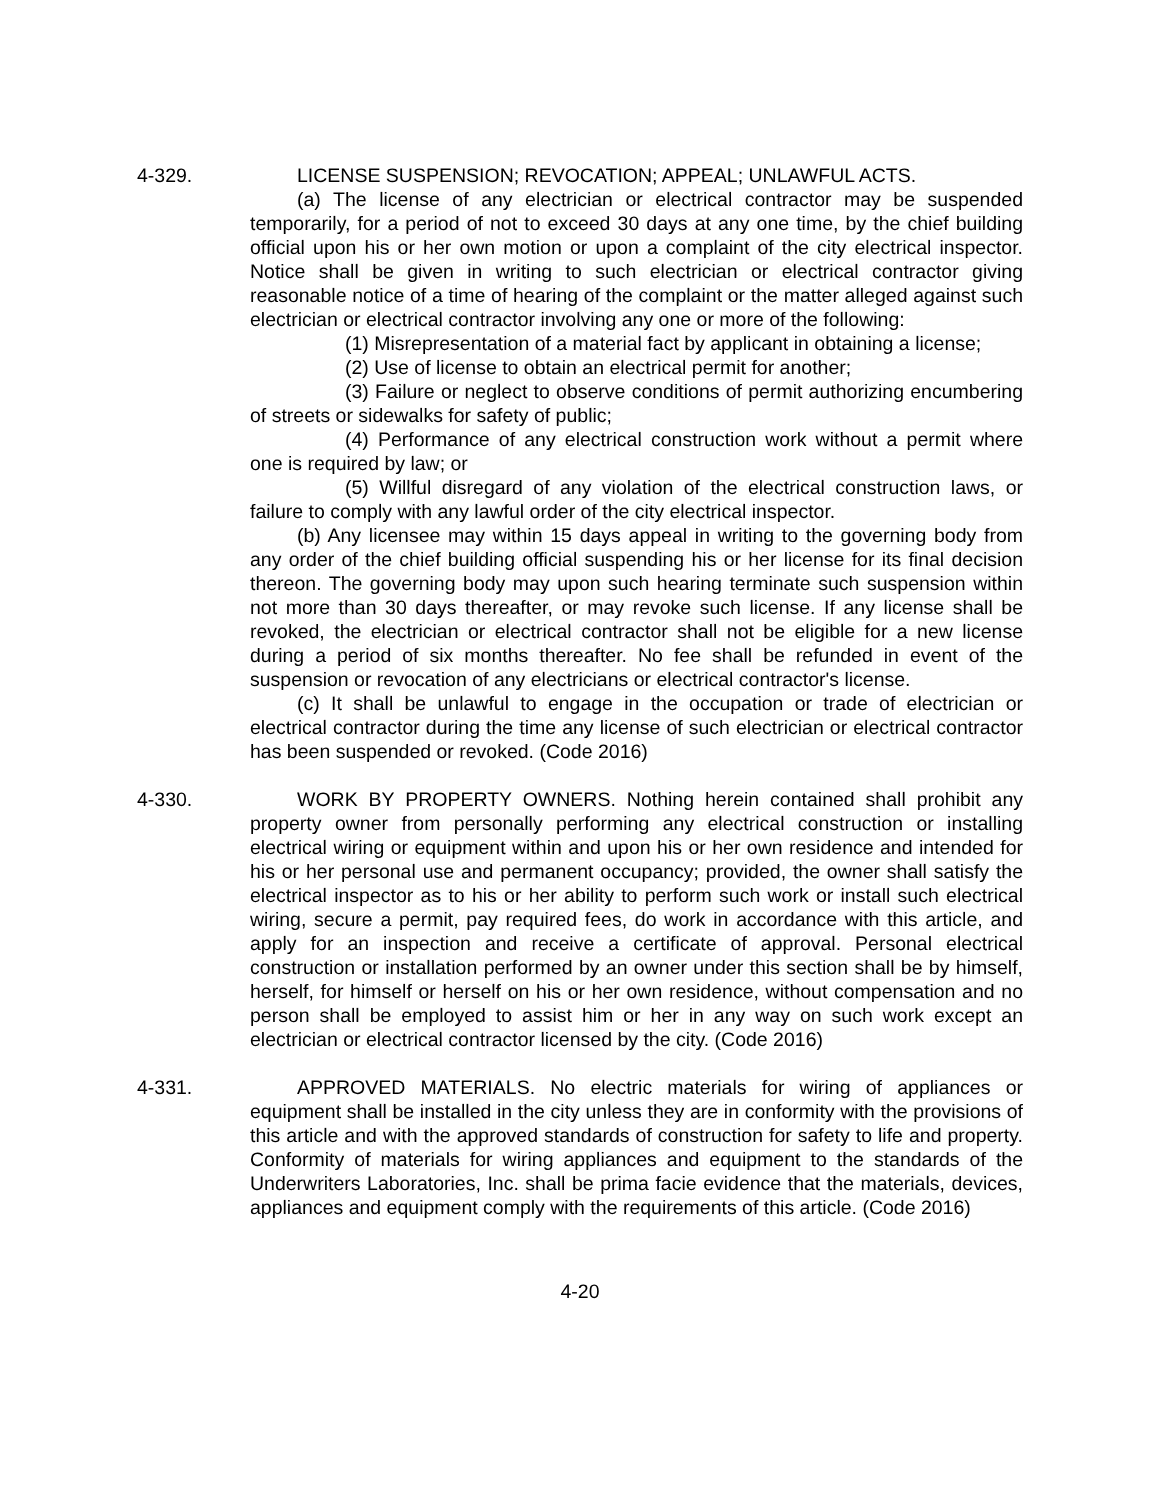4-329. LICENSE SUSPENSION; REVOCATION; APPEAL; UNLAWFUL ACTS.
(a) The license of any electrician or electrical contractor may be suspended temporarily, for a period of not to exceed 30 days at any one time, by the chief building official upon his or her own motion or upon a complaint of the city electrical inspector. Notice shall be given in writing to such electrician or electrical contractor giving reasonable notice of a time of hearing of the complaint or the matter alleged against such electrician or electrical contractor involving any one or more of the following:
(1) Misrepresentation of a material fact by applicant in obtaining a license;
(2) Use of license to obtain an electrical permit for another;
(3) Failure or neglect to observe conditions of permit authorizing encumbering of streets or sidewalks for safety of public;
(4) Performance of any electrical construction work without a permit where one is required by law; or
(5) Willful disregard of any violation of the electrical construction laws, or failure to comply with any lawful order of the city electrical inspector.
(b) Any licensee may within 15 days appeal in writing to the governing body from any order of the chief building official suspending his or her license for its final decision thereon. The governing body may upon such hearing terminate such suspension within not more than 30 days thereafter, or may revoke such license. If any license shall be revoked, the electrician or electrical contractor shall not be eligible for a new license during a period of six months thereafter. No fee shall be refunded in event of the suspension or revocation of any electricians or electrical contractor's license.
(c) It shall be unlawful to engage in the occupation or trade of electrician or electrical contractor during the time any license of such electrician or electrical contractor has been suspended or revoked. (Code 2016)
4-330. WORK BY PROPERTY OWNERS. Nothing herein contained shall prohibit any property owner from personally performing any electrical construction or installing electrical wiring or equipment within and upon his or her own residence and intended for his or her personal use and permanent occupancy; provided, the owner shall satisfy the electrical inspector as to his or her ability to perform such work or install such electrical wiring, secure a permit, pay required fees, do work in accordance with this article, and apply for an inspection and receive a certificate of approval. Personal electrical construction or installation performed by an owner under this section shall be by himself, herself, for himself or herself on his or her own residence, without compensation and no person shall be employed to assist him or her in any way on such work except an electrician or electrical contractor licensed by the city. (Code 2016)
4-331. APPROVED MATERIALS. No electric materials for wiring of appliances or equipment shall be installed in the city unless they are in conformity with the provisions of this article and with the approved standards of construction for safety to life and property. Conformity of materials for wiring appliances and equipment to the standards of the Underwriters Laboratories, Inc. shall be prima facie evidence that the materials, devices, appliances and equipment comply with the requirements of this article. (Code 2016)
4-20